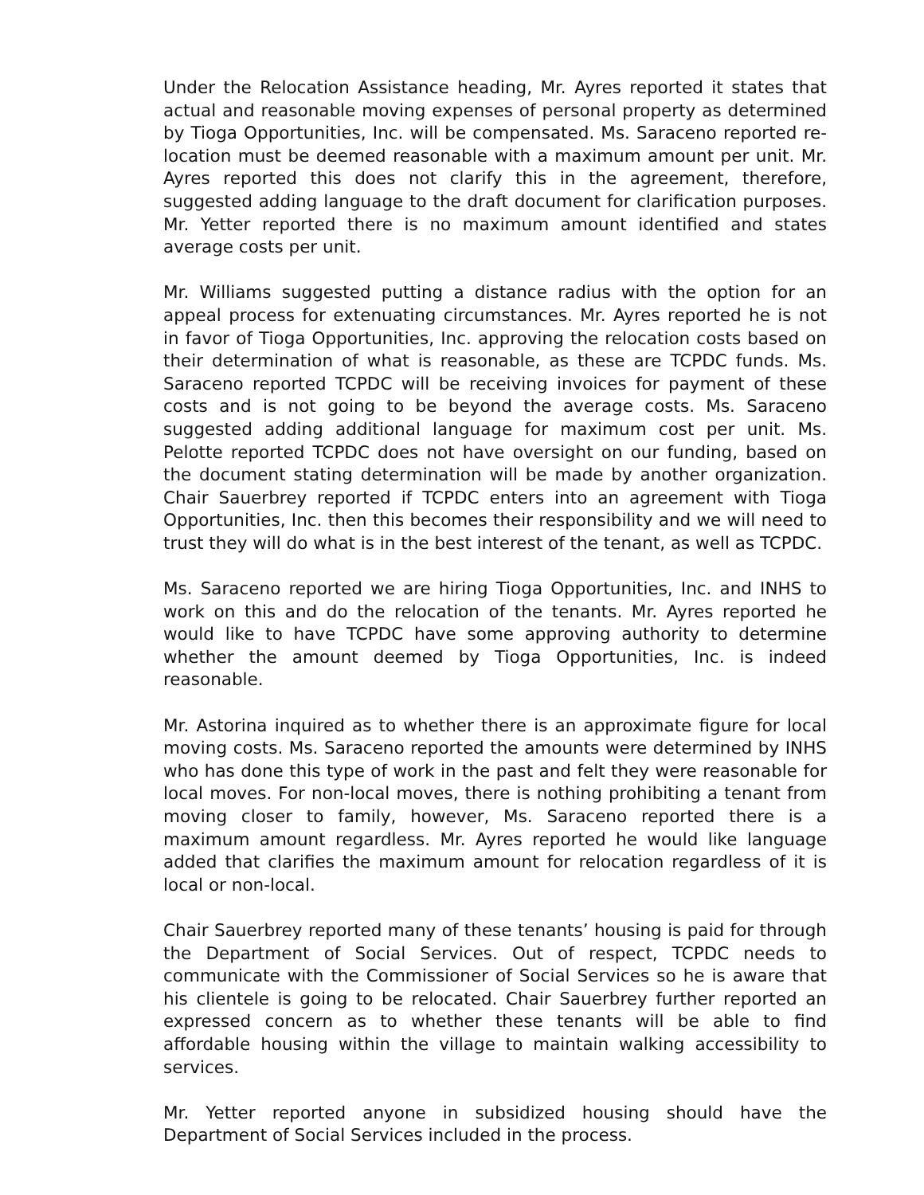Under the Relocation Assistance heading, Mr. Ayres reported it states that actual and reasonable moving expenses of personal property as determined by Tioga Opportunities, Inc. will be compensated. Ms. Saraceno reported re-location must be deemed reasonable with a maximum amount per unit. Mr. Ayres reported this does not clarify this in the agreement, therefore, suggested adding language to the draft document for clarification purposes. Mr. Yetter reported there is no maximum amount identified and states average costs per unit.
Mr. Williams suggested putting a distance radius with the option for an appeal process for extenuating circumstances. Mr. Ayres reported he is not in favor of Tioga Opportunities, Inc. approving the relocation costs based on their determination of what is reasonable, as these are TCPDC funds. Ms. Saraceno reported TCPDC will be receiving invoices for payment of these costs and is not going to be beyond the average costs. Ms. Saraceno suggested adding additional language for maximum cost per unit. Ms. Pelotte reported TCPDC does not have oversight on our funding, based on the document stating determination will be made by another organization. Chair Sauerbrey reported if TCPDC enters into an agreement with Tioga Opportunities, Inc. then this becomes their responsibility and we will need to trust they will do what is in the best interest of the tenant, as well as TCPDC.
Ms. Saraceno reported we are hiring Tioga Opportunities, Inc. and INHS to work on this and do the relocation of the tenants. Mr. Ayres reported he would like to have TCPDC have some approving authority to determine whether the amount deemed by Tioga Opportunities, Inc. is indeed reasonable.
Mr. Astorina inquired as to whether there is an approximate figure for local moving costs. Ms. Saraceno reported the amounts were determined by INHS who has done this type of work in the past and felt they were reasonable for local moves. For non-local moves, there is nothing prohibiting a tenant from moving closer to family, however, Ms. Saraceno reported there is a maximum amount regardless. Mr. Ayres reported he would like language added that clarifies the maximum amount for relocation regardless of it is local or non-local.
Chair Sauerbrey reported many of these tenants’ housing is paid for through the Department of Social Services. Out of respect, TCPDC needs to communicate with the Commissioner of Social Services so he is aware that his clientele is going to be relocated. Chair Sauerbrey further reported an expressed concern as to whether these tenants will be able to find affordable housing within the village to maintain walking accessibility to services.
Mr. Yetter reported anyone in subsidized housing should have the Department of Social Services included in the process.